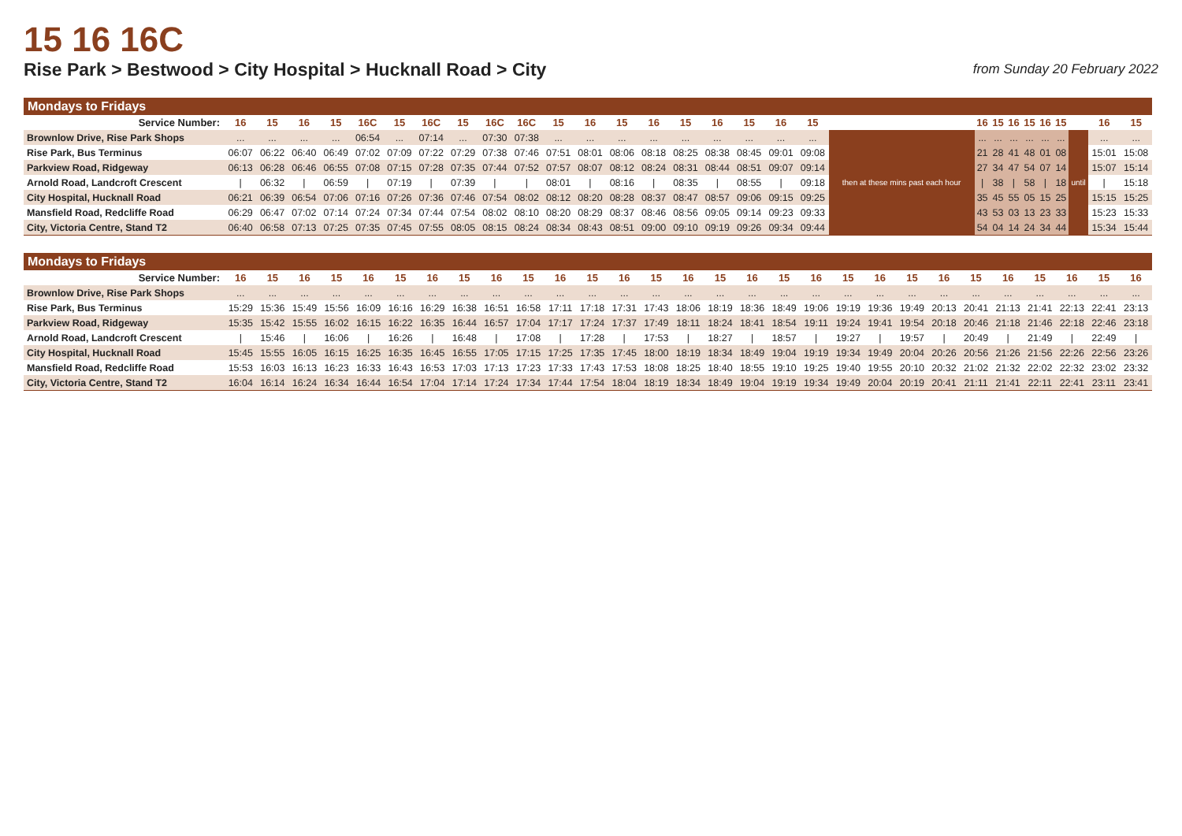15 16 16C
Rise Park > Bestwood > City Hospital > Hucknall Road > City
from Sunday 20 February 2022
Mondays to Fridays
| Service Number: | 16 | 15 | 16 | 15 | 16C | 15 | 16C | 15 | 16C | 16C | 15 | 16 | 15 | 16 | 15 | 16 | 15 | 16 | 15 | | 16 | 15 | 16 | 15 | 16 | 15 | | 16 | 15 |
| --- | --- | --- | --- | --- | --- | --- | --- | --- | --- | --- | --- | --- | --- | --- | --- | --- | --- | --- | --- | --- | --- | --- | --- | --- | --- | --- | --- | --- | --- |
| Brownlow Drive, Rise Park Shops | ... | ... | ... | ... | 06:54 | ... | 07:14 | ... | 07:30 | 07:38 | ... | ... | ... | ... | ... | ... | ... | ... | ... | then at these mins past each hour | ... | ... | ... | ... | ... | ... | until | ... | ... |
| Rise Park, Bus Terminus | 06:07 | 06:22 | 06:40 | 06:49 | 07:02 | 07:09 | 07:22 | 07:29 | 07:38 | 07:46 | 07:51 | 08:01 | 08:06 | 08:18 | 08:25 | 08:38 | 08:45 | 09:01 | 09:08 | | 21 | 28 | 41 | 48 | 01 | 08 | | 15:01 | 15:08 |
| Parkview Road, Ridgeway | 06:13 | 06:28 | 06:46 | 06:55 | 07:08 | 07:15 | 07:28 | 07:35 | 07:44 | 07:52 | 07:57 | 08:07 | 08:12 | 08:24 | 08:31 | 08:44 | 08:51 | 09:07 | 09:14 | | 27 | 34 | 47 | 54 | 07 | 14 | | 15:07 | 15:14 |
| Arnold Road, Landcroft Crescent | / | 06:32 | / | 06:59 | / | 07:19 | / | 07:39 | / | / | 08:01 | / | 08:16 | / | 08:35 | / | 08:55 | / | 09:18 | | / | 38 | / | 58 | / | 18 | | / | 15:18 |
| City Hospital, Hucknall Road | 06:21 | 06:39 | 06:54 | 07:06 | 07:16 | 07:26 | 07:36 | 07:46 | 07:54 | 08:02 | 08:12 | 08:20 | 08:28 | 08:37 | 08:47 | 08:57 | 09:06 | 09:15 | 09:25 | | 35 | 45 | 55 | 05 | 15 | 25 | | 15:15 | 15:25 |
| Mansfield Road, Redcliffe Road | 06:29 | 06:47 | 07:02 | 07:14 | 07:24 | 07:34 | 07:44 | 07:54 | 08:02 | 08:10 | 08:20 | 08:29 | 08:37 | 08:46 | 08:56 | 09:05 | 09:14 | 09:23 | 09:33 | | 43 | 53 | 03 | 13 | 23 | 33 | | 15:23 | 15:33 |
| City, Victoria Centre, Stand T2 | 06:40 | 06:58 | 07:13 | 07:25 | 07:35 | 07:45 | 07:55 | 08:05 | 08:15 | 08:24 | 08:34 | 08:43 | 08:51 | 09:00 | 09:10 | 09:19 | 09:26 | 09:34 | 09:44 | | 54 | 04 | 14 | 24 | 34 | 44 | | 15:34 | 15:44 |
Mondays to Fridays
| Service Number: | 16 | 15 | 16 | 15 | 16 | 15 | 16 | 15 | 16 | 15 | 16 | 15 | 16 | 15 | 16 | 15 | 16 | 15 | 16 | 15 | 16 | 15 | 16 | 15 | 16 | 15 | 16 | 15 | 16 |
| --- | --- | --- | --- | --- | --- | --- | --- | --- | --- | --- | --- | --- | --- | --- | --- | --- | --- | --- | --- | --- | --- | --- | --- | --- | --- | --- | --- | --- | --- |
| Brownlow Drive, Rise Park Shops | ... | ... | ... | ... | ... | ... | ... | ... | ... | ... | ... | ... | ... | ... | ... | ... | ... | ... | ... | ... | ... | ... | ... | ... | ... | ... | ... | ... | ... |
| Rise Park, Bus Terminus | 15:29 | 15:36 | 15:49 | 15:56 | 16:09 | 16:16 | 16:29 | 16:38 | 16:51 | 16:58 | 17:11 | 17:18 | 17:31 | 17:43 | 18:06 | 18:19 | 18:36 | 18:49 | 19:06 | 19:19 | 19:36 | 19:49 | 20:13 | 20:41 | 21:13 | 21:41 | 22:13 | 22:41 | 23:13 |
| Parkview Road, Ridgeway | 15:35 | 15:42 | 15:55 | 16:02 | 16:15 | 16:22 | 16:35 | 16:44 | 16:57 | 17:04 | 17:17 | 17:24 | 17:37 | 17:49 | 18:11 | 18:24 | 18:41 | 18:54 | 19:11 | 19:24 | 19:41 | 19:54 | 20:18 | 20:46 | 21:18 | 21:46 | 22:18 | 22:46 | 23:18 |
| Arnold Road, Landcroft Crescent | / | 15:46 | / | 16:06 | / | 16:26 | / | 16:48 | / | 17:08 | / | 17:28 | / | 17:53 | / | 18:27 | / | 18:57 | / | 19:27 | / | 19:57 | / | 20:49 | / | 21:49 | / | 22:49 | / |
| City Hospital, Hucknall Road | 15:45 | 15:55 | 16:05 | 16:15 | 16:25 | 16:35 | 16:45 | 16:55 | 17:05 | 17:15 | 17:25 | 17:35 | 17:45 | 18:00 | 18:19 | 18:34 | 18:49 | 19:04 | 19:19 | 19:34 | 19:49 | 20:04 | 20:26 | 20:56 | 21:26 | 21:56 | 22:26 | 22:56 | 23:26 |
| Mansfield Road, Redcliffe Road | 15:53 | 16:03 | 16:13 | 16:23 | 16:33 | 16:43 | 16:53 | 17:03 | 17:13 | 17:23 | 17:33 | 17:43 | 17:53 | 18:08 | 18:25 | 18:40 | 18:55 | 19:10 | 19:25 | 19:40 | 19:55 | 20:10 | 20:32 | 21:02 | 21:32 | 22:02 | 22:32 | 23:02 | 23:32 |
| City, Victoria Centre, Stand T2 | 16:04 | 16:14 | 16:24 | 16:34 | 16:44 | 16:54 | 17:04 | 17:14 | 17:24 | 17:34 | 17:44 | 17:54 | 18:04 | 18:19 | 18:34 | 18:49 | 19:04 | 19:19 | 19:34 | 19:49 | 20:04 | 20:19 | 20:41 | 21:11 | 21:41 | 22:11 | 22:41 | 23:11 | 23:41 |